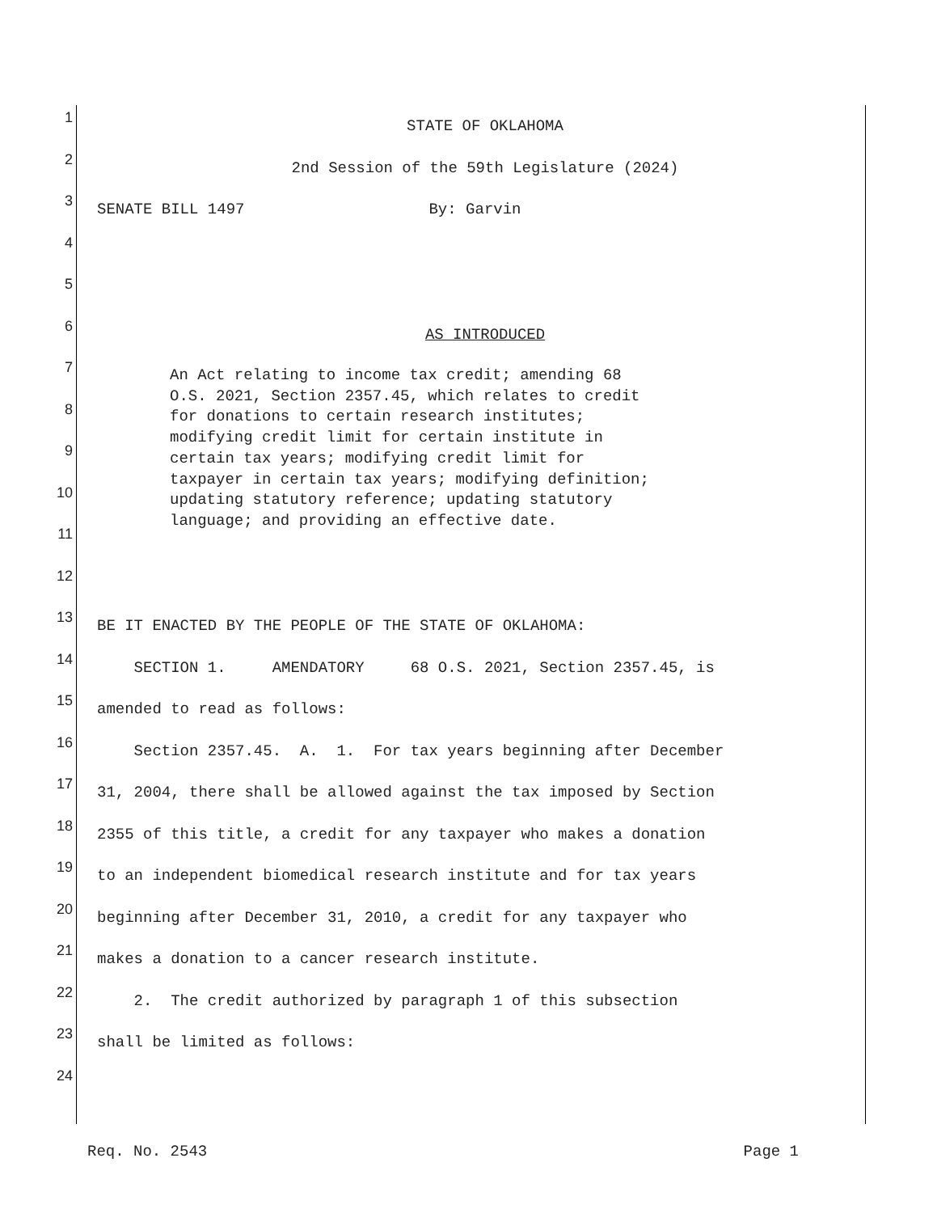1
STATE OF OKLAHOMA
2
2nd Session of the 59th Legislature (2024)
3
SENATE BILL 1497 By: Garvin
4
5
6
AS INTRODUCED
7
8
9
10
11
12
13
BE IT ENACTED BY THE PEOPLE OF THE STATE OF OKLAHOMA:
14
SECTION 1. AMENDATORY 68 O.S. 2021, Section 2357.45, is
15
amended to read as follows:
16
Section 2357.45. A. 1. For tax years beginning after December
17
31, 2004, there shall be allowed against the tax imposed by Section
18
2355 of this title, a credit for any taxpayer who makes a donation
19
to an independent biomedical research institute and for tax years
20
beginning after December 31, 2010, a credit for any taxpayer who
21
makes a donation to a cancer research institute.
22
2. The credit authorized by paragraph 1 of this subsection
23
shall be limited as follows:
24
An Act relating to income tax credit; amending 68 O.S. 2021, Section 2357.45, which relates to credit for donations to certain research institutes; modifying credit limit for certain institute in certain tax years; modifying credit limit for taxpayer in certain tax years; modifying definition; updating statutory reference; updating statutory language; and providing an effective date.
Req. No. 2543 Page 1